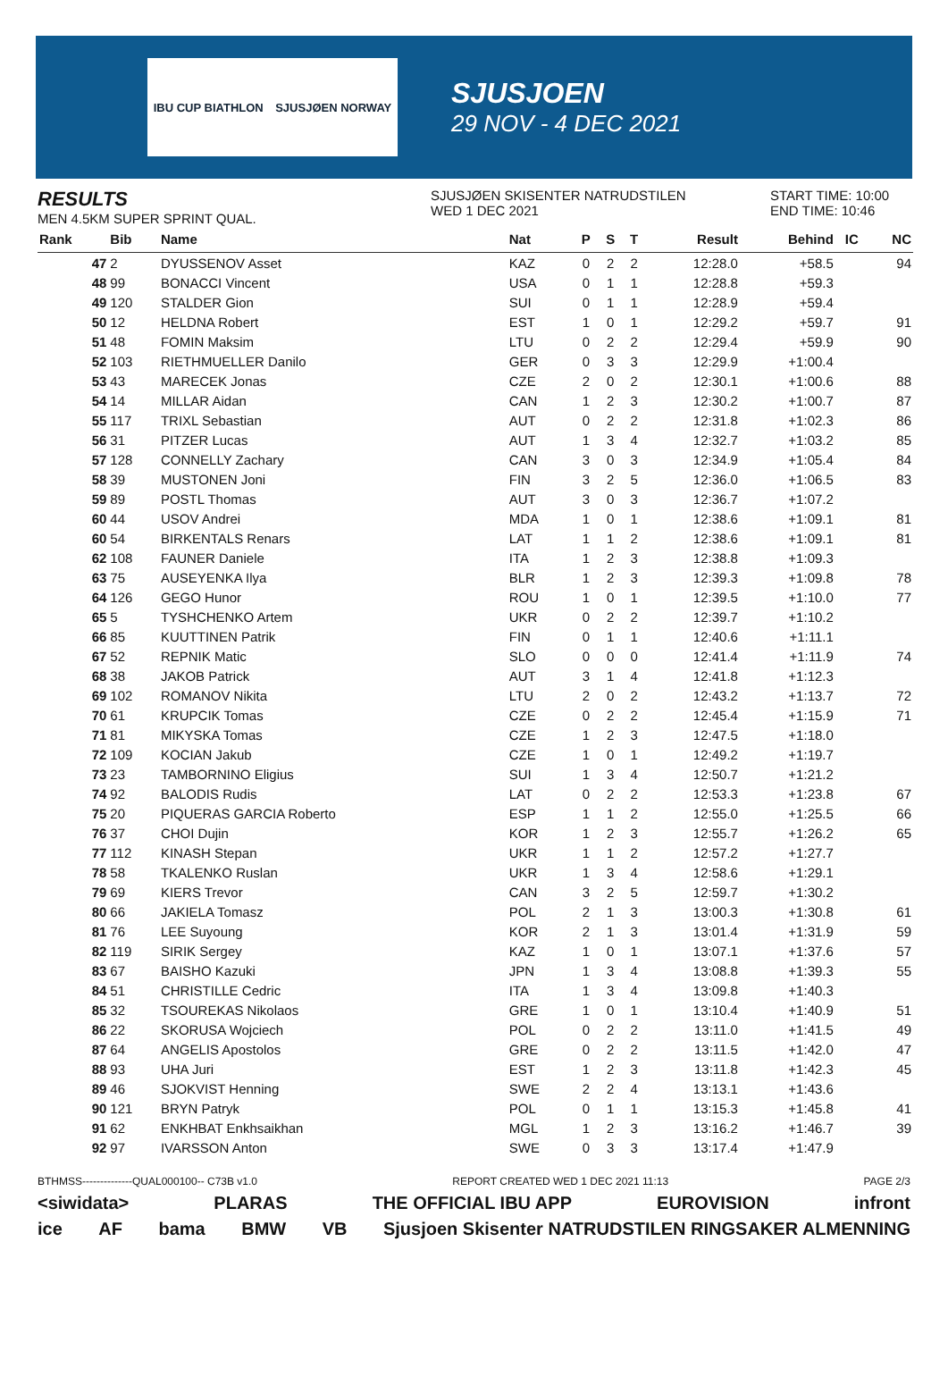IBU CUP BIATHLON SJUSJØEN NORWAY
SJUSJOEN
29 NOV - 4 DEC 2021
RESULTS
MEN 4.5KM SUPER SPRINT QUAL.
SJUSJØEN SKISENTER NATRUDSTILEN
WED 1 DEC 2021
START TIME: 10:00
END TIME: 10:46
| Rank | Bib | Name | Nat | P | S | T | Result | Behind | IC | NC |
| --- | --- | --- | --- | --- | --- | --- | --- | --- | --- | --- |
| 47 | 2 | DYUSSENOV Asset | KAZ | 0 | 2 | 2 | 12:28.0 | +58.5 | | 94 |
| 48 | 99 | BONACCI Vincent | USA | 0 | 1 | 1 | 12:28.8 | +59.3 | | |
| 49 | 120 | STALDER Gion | SUI | 0 | 1 | 1 | 12:28.9 | +59.4 | | |
| 50 | 12 | HELDNA Robert | EST | 1 | 0 | 1 | 12:29.2 | +59.7 | | 91 |
| 51 | 48 | FOMIN Maksim | LTU | 0 | 2 | 2 | 12:29.4 | +59.9 | | 90 |
| 52 | 103 | RIETHMUELLER Danilo | GER | 0 | 3 | 3 | 12:29.9 | +1:00.4 | | |
| 53 | 43 | MARECEK Jonas | CZE | 2 | 0 | 2 | 12:30.1 | +1:00.6 | | 88 |
| 54 | 14 | MILLAR Aidan | CAN | 1 | 2 | 3 | 12:30.2 | +1:00.7 | | 87 |
| 55 | 117 | TRIXL Sebastian | AUT | 0 | 2 | 2 | 12:31.8 | +1:02.3 | | 86 |
| 56 | 31 | PITZER Lucas | AUT | 1 | 3 | 4 | 12:32.7 | +1:03.2 | | 85 |
| 57 | 128 | CONNELLY Zachary | CAN | 3 | 0 | 3 | 12:34.9 | +1:05.4 | | 84 |
| 58 | 39 | MUSTONEN Joni | FIN | 3 | 2 | 5 | 12:36.0 | +1:06.5 | | 83 |
| 59 | 89 | POSTL Thomas | AUT | 3 | 0 | 3 | 12:36.7 | +1:07.2 | | |
| 60 | 44 | USOV Andrei | MDA | 1 | 0 | 1 | 12:38.6 | +1:09.1 | | 81 |
| 60 | 54 | BIRKENTALS Renars | LAT | 1 | 1 | 2 | 12:38.6 | +1:09.1 | | 81 |
| 62 | 108 | FAUNER Daniele | ITA | 1 | 2 | 3 | 12:38.8 | +1:09.3 | | |
| 63 | 75 | AUSEYENKA Ilya | BLR | 1 | 2 | 3 | 12:39.3 | +1:09.8 | | 78 |
| 64 | 126 | GEGO Hunor | ROU | 1 | 0 | 1 | 12:39.5 | +1:10.0 | | 77 |
| 65 | 5 | TYSHCHENKO Artem | UKR | 0 | 2 | 2 | 12:39.7 | +1:10.2 | | |
| 66 | 85 | KUUTTINEN Patrik | FIN | 0 | 1 | 1 | 12:40.6 | +1:11.1 | | |
| 67 | 52 | REPNIK Matic | SLO | 0 | 0 | 0 | 12:41.4 | +1:11.9 | | 74 |
| 68 | 38 | JAKOB Patrick | AUT | 3 | 1 | 4 | 12:41.8 | +1:12.3 | | |
| 69 | 102 | ROMANOV Nikita | LTU | 2 | 0 | 2 | 12:43.2 | +1:13.7 | | 72 |
| 70 | 61 | KRUPCIK Tomas | CZE | 0 | 2 | 2 | 12:45.4 | +1:15.9 | | 71 |
| 71 | 81 | MIKYSKA Tomas | CZE | 1 | 2 | 3 | 12:47.5 | +1:18.0 | | |
| 72 | 109 | KOCIAN Jakub | CZE | 1 | 0 | 1 | 12:49.2 | +1:19.7 | | |
| 73 | 23 | TAMBORNINO Eligius | SUI | 1 | 3 | 4 | 12:50.7 | +1:21.2 | | |
| 74 | 92 | BALODIS Rudis | LAT | 0 | 2 | 2 | 12:53.3 | +1:23.8 | | 67 |
| 75 | 20 | PIQUERAS GARCIA Roberto | ESP | 1 | 1 | 2 | 12:55.0 | +1:25.5 | | 66 |
| 76 | 37 | CHOI Dujin | KOR | 1 | 2 | 3 | 12:55.7 | +1:26.2 | | 65 |
| 77 | 112 | KINASH Stepan | UKR | 1 | 1 | 2 | 12:57.2 | +1:27.7 | | |
| 78 | 58 | TKALENKO Ruslan | UKR | 1 | 3 | 4 | 12:58.6 | +1:29.1 | | |
| 79 | 69 | KIERS Trevor | CAN | 3 | 2 | 5 | 12:59.7 | +1:30.2 | | |
| 80 | 66 | JAKIELA Tomasz | POL | 2 | 1 | 3 | 13:00.3 | +1:30.8 | | 61 |
| 81 | 76 | LEE Suyoung | KOR | 2 | 1 | 3 | 13:01.4 | +1:31.9 | | 59 |
| 82 | 119 | SIRIK Sergey | KAZ | 1 | 0 | 1 | 13:07.1 | +1:37.6 | | 57 |
| 83 | 67 | BAISHO Kazuki | JPN | 1 | 3 | 4 | 13:08.8 | +1:39.3 | | 55 |
| 84 | 51 | CHRISTILLE Cedric | ITA | 1 | 3 | 4 | 13:09.8 | +1:40.3 | | |
| 85 | 32 | TSOUREKAS Nikolaos | GRE | 1 | 0 | 1 | 13:10.4 | +1:40.9 | | 51 |
| 86 | 22 | SKORUSA Wojciech | POL | 0 | 2 | 2 | 13:11.0 | +1:41.5 | | 49 |
| 87 | 64 | ANGELIS Apostolos | GRE | 0 | 2 | 2 | 13:11.5 | +1:42.0 | | 47 |
| 88 | 93 | UHA Juri | EST | 1 | 2 | 3 | 13:11.8 | +1:42.3 | | 45 |
| 89 | 46 | SJOKVIST Henning | SWE | 2 | 2 | 4 | 13:13.1 | +1:43.6 | | |
| 90 | 121 | BRYN Patryk | POL | 0 | 1 | 1 | 13:15.3 | +1:45.8 | | 41 |
| 91 | 62 | ENKHBAT Enkhsaikhan | MGL | 1 | 2 | 3 | 13:16.2 | +1:46.7 | | 39 |
| 92 | 97 | IVARSSON Anton | SWE | 0 | 3 | 3 | 13:17.4 | +1:47.9 | | |
BTHMSS--------------QUAL000100-- C73B v1.0 REPORT CREATED WED 1 DEC 2021 11:13 PAGE 2/3
<siwidata> PLARAS THE OFFICIAL IBU APP EUROVISION infront
ice AF bama BMW VB Sjusjoen Skisenter NATRUDSTILEN RINGSAKER ALMENNING